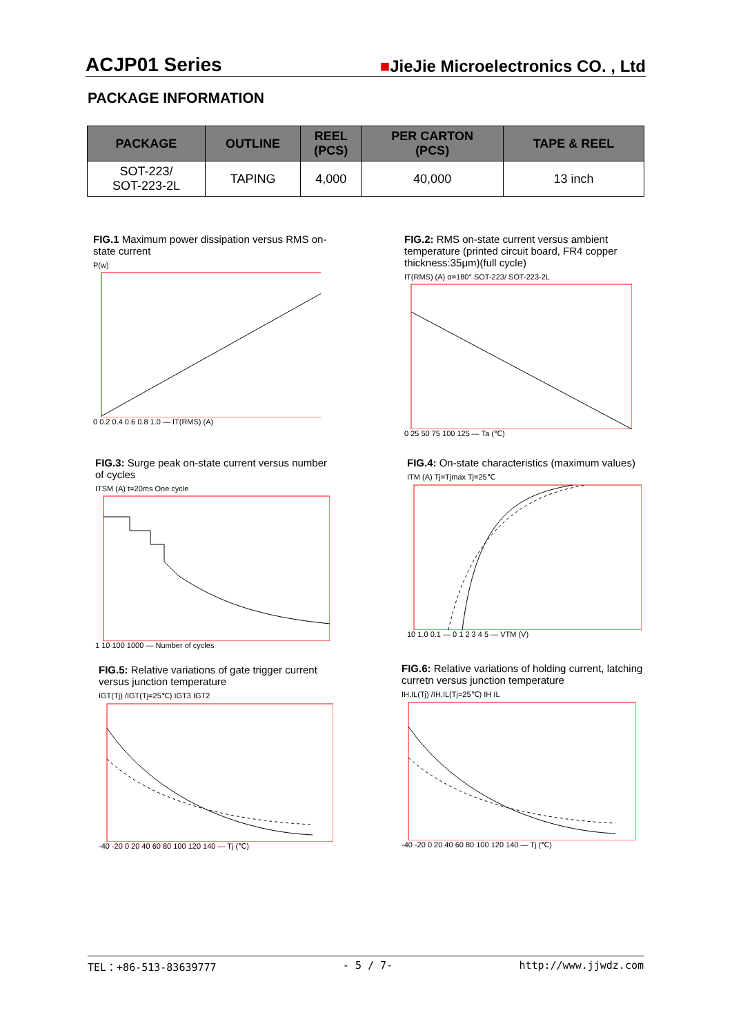ACJP01 Series ■JieJie Microelectronics CO. , Ltd
PACKAGE INFORMATION
| PACKAGE | OUTLINE | REEL (PCS) | PER CARTON (PCS) | TAPE & REEL |
| --- | --- | --- | --- | --- |
| SOT-223/ SOT-223-2L | TAPING | 4,000 | 40,000 | 13 inch |
FIG.1 Maximum power dissipation versus RMS on-state current
P(w)0 0.2 0.4 0.6 0.8 1.0 — IT(RMS) (A)
FIG.2: RMS on-state current versus ambient temperature (printed circuit board, FR4 copper thickness:35μm)(full cycle)
IT(RMS) (A) α=180° SOT-223/ SOT-223-2L0 25 50 75 100 125 — Ta (℃)
FIG.3: Surge peak on-state current versus number of cycles
ITSM (A) t=20ms One cycle1 10 100 1000 — Number of cycles
FIG.4: On-state characteristics (maximum values)
ITM (A) Tj=Tjmax Tj=25℃10 1.0 0.1 — 0 1 2 3 4 5 — VTM (V)
FIG.5: Relative variations of gate trigger current versus junction temperature
IGT(Tj) /IGT(Tj=25℃) IGT3 IGT2-40 -20 0 20 40 60 80 100 120 140 — Tj (℃)
FIG.6: Relative variations of holding current, latching curretn versus junction temperature
IH,IL(Tj) /IH,IL(Tj=25℃) IH IL-40 -20 0 20 40 60 80 100 120 140 — Tj (℃)
TEL：+86-513-83639777 - 5 / 7- http://www.jjwdz.com